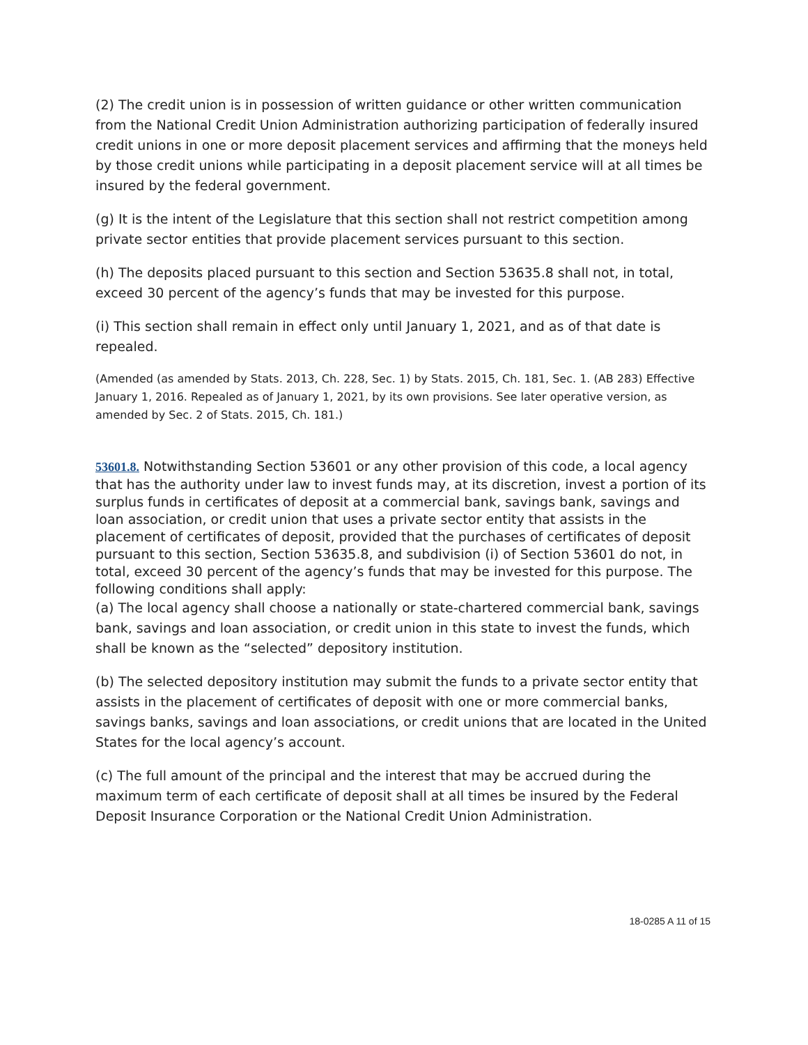(2) The credit union is in possession of written guidance or other written communication from the National Credit Union Administration authorizing participation of federally insured credit unions in one or more deposit placement services and affirming that the moneys held by those credit unions while participating in a deposit placement service will at all times be insured by the federal government.
(g) It is the intent of the Legislature that this section shall not restrict competition among private sector entities that provide placement services pursuant to this section.
(h) The deposits placed pursuant to this section and Section 53635.8 shall not, in total, exceed 30 percent of the agency’s funds that may be invested for this purpose.
(i) This section shall remain in effect only until January 1, 2021, and as of that date is repealed.
(Amended (as amended by Stats. 2013, Ch. 228, Sec. 1) by Stats. 2015, Ch. 181, Sec. 1. (AB 283) Effective January 1, 2016. Repealed as of January 1, 2021, by its own provisions. See later operative version, as amended by Sec. 2 of Stats. 2015, Ch. 181.)
53601.8. Notwithstanding Section 53601 or any other provision of this code, a local agency that has the authority under law to invest funds may, at its discretion, invest a portion of its surplus funds in certificates of deposit at a commercial bank, savings bank, savings and loan association, or credit union that uses a private sector entity that assists in the placement of certificates of deposit, provided that the purchases of certificates of deposit pursuant to this section, Section 53635.8, and subdivision (i) of Section 53601 do not, in total, exceed 30 percent of the agency’s funds that may be invested for this purpose. The following conditions shall apply:
(a) The local agency shall choose a nationally or state-chartered commercial bank, savings bank, savings and loan association, or credit union in this state to invest the funds, which shall be known as the “selected” depository institution.
(b) The selected depository institution may submit the funds to a private sector entity that assists in the placement of certificates of deposit with one or more commercial banks, savings banks, savings and loan associations, or credit unions that are located in the United States for the local agency’s account.
(c) The full amount of the principal and the interest that may be accrued during the maximum term of each certificate of deposit shall at all times be insured by the Federal Deposit Insurance Corporation or the National Credit Union Administration.
18-0285 A 11 of 15